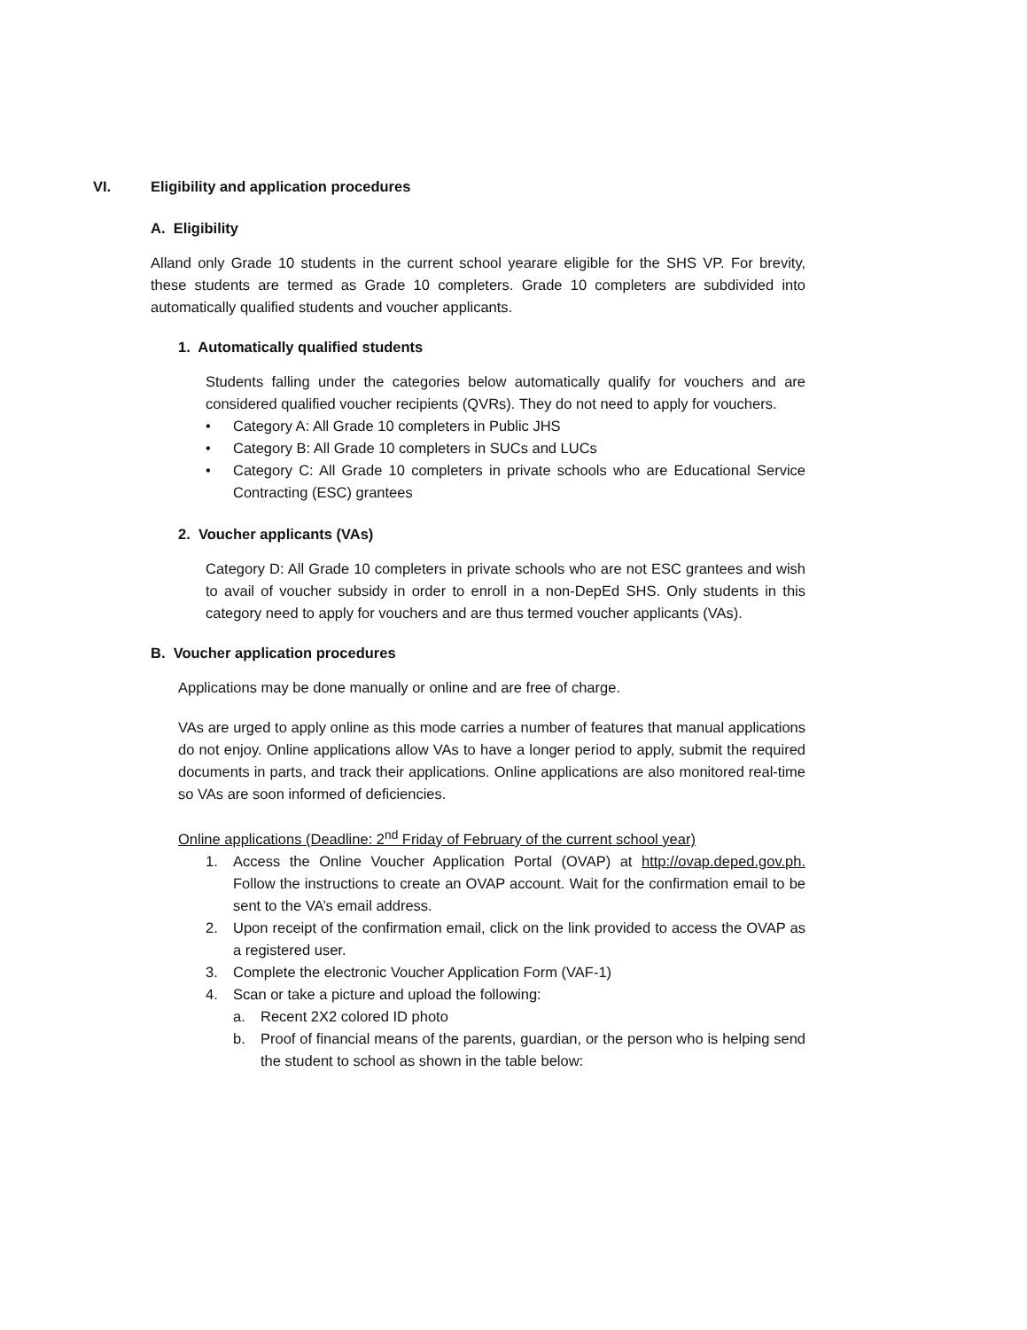VI. Eligibility and application procedures
A. Eligibility
Alland only Grade 10 students in the current school yearare eligible for the SHS VP. For brevity, these students are termed as Grade 10 completers. Grade 10 completers are subdivided into automatically qualified students and voucher applicants.
1. Automatically qualified students
Students falling under the categories below automatically qualify for vouchers and are considered qualified voucher recipients (QVRs). They do not need to apply for vouchers.
• Category A: All Grade 10 completers in Public JHS
• Category B: All Grade 10 completers in SUCs and LUCs
• Category C: All Grade 10 completers in private schools who are Educational Service Contracting (ESC) grantees
2. Voucher applicants (VAs)
Category D: All Grade 10 completers in private schools who are not ESC grantees and wish to avail of voucher subsidy in order to enroll in a non-DepEd SHS. Only students in this category need to apply for vouchers and are thus termed voucher applicants (VAs).
B. Voucher application procedures
Applications may be done manually or online and are free of charge.
VAs are urged to apply online as this mode carries a number of features that manual applications do not enjoy. Online applications allow VAs to have a longer period to apply, submit the required documents in parts, and track their applications. Online applications are also monitored real-time so VAs are soon informed of deficiencies.
Online applications (Deadline: 2<sup>nd</sup> Friday of February of the current school year)
1. Access the Online Voucher Application Portal (OVAP) at http://ovap.deped.gov.ph. Follow the instructions to create an OVAP account. Wait for the confirmation email to be sent to the VA’s email address.
2. Upon receipt of the confirmation email, click on the link provided to access the OVAP as a registered user.
3. Complete the electronic Voucher Application Form (VAF-1)
4. Scan or take a picture and upload the following:
a. Recent 2X2 colored ID photo
b. Proof of financial means of the parents, guardian, or the person who is helping send the student to school as shown in the table below: